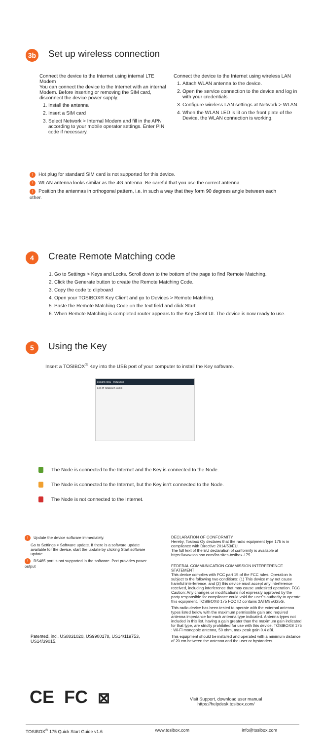3b
Set up wireless connection
Connect the device to the Internet using internal LTE Modem
You can connect the device to the Internet with an internal Modem. Before inserting or removing the SIM card, disconnect the device power supply.
1. Install the antenna
2. Insert a SIM card
3. Select Network > Internal Modem and fill in the APN according to your mobile operator settings. Enter PIN code if necessary.
Connect the device to the Internet using wireless LAN
1. Attach WLAN antenna to the device.
2. Open the service connection to the device and log in with your credentials.
3. Configure wireless LAN settings at Network > WLAN.
4. When the WLAN LED is lit on the front plate of the Device, the WLAN connection is working.
! Hot plug for standard SIM card is not supported for this device.
! WLAN antenna looks similar as the 4G antenna. Be careful that you use the correct antenna.
! Position the antennas in orthogonal pattern, i.e. in such a way that they form 90 degrees angle between each other.
4
Create Remote Matching code
1. Go to Settings > Keys and Locks. Scroll down to the bottom of the page to find Remote Matching.
2. Click the Generate button to create the Remote Matching Code.
3. Copy the code to clipboard
4. Open your TOSIBOX® Key Client and go to Devices > Remote Matching.
5. Paste the Remote Matching Code on the text field and click Start.
6. When Remote Matching is completed router appears to the Key Client UI. The device is now ready to use.
5
Using the Key
Insert a TOSIBOX<sup>®</sup> Key into the USB port of your computer to install the Key software.
Ltd 3rd 2016 TOSIBOX
List of TOSIBOX Locks
The Node is connected to the Internet and the Key is connected to the Node.
The Node is connected to the Internet, but the Key isn't connected to the Node.
The Node is not connected to the Internet.
! Update the device software immediately.
Go to Settings > Software update. If there is a software update available for the device, start the update by clicking Start software update.
! RS485 port is not supported in the software. Port provides power output
Patented, incl. US8831020, US9900178, US14/119753, US14/39015.
DECLARATION OF CONFORMITY
Hereby, Tosibox Oy declares that the radio equipment type 175 is in compliance with Directive 2014/53/EU.
The full text of the EU declaration of conformity is available at https://www.tosibox.com/for-sites-tosibox-175
FEDERAL COMMUNICATION COMMISSION INTERFERENCE STATEMENT
This device complies with FCC part 15 of the FCC rules. Operation is subject to the following two conditions: (1) This device may not cause harmful interference, and (2) this device must accept any interference received, including interference that may cause undesired operation. FCC Caution: Any changes or modifications not expressly approved by the party responsible for compliance could void the user´s authority to operate this equipment. TOSIBOX® 175 FCC ID contains 2ATM8EG25G.
This radio device has been tested to operate with the external antenna types listed below with the maximum permissible gain and required antenna impedance for each antenna type indicated. Antenna types not included in this list, having a gain greater than the maximum gain indicated for that type, are strictly prohibited for use with this device. TOSIBOX® 175 : Wi-Fi monopole antenna, 50 ohm, max peak gain 0.4 dBi.
This equipment should be installed and operated with a minimum distance of 20 cm between the antenna and the user or bystanders.
CE FC ⊠
Visit Support, download user manual
https://helpdesk.tosibox.com/
TOSIBOX<sup>®</sup> 175 Quick Start Guide v1.6 www.tosibox.com info@tosibox.com